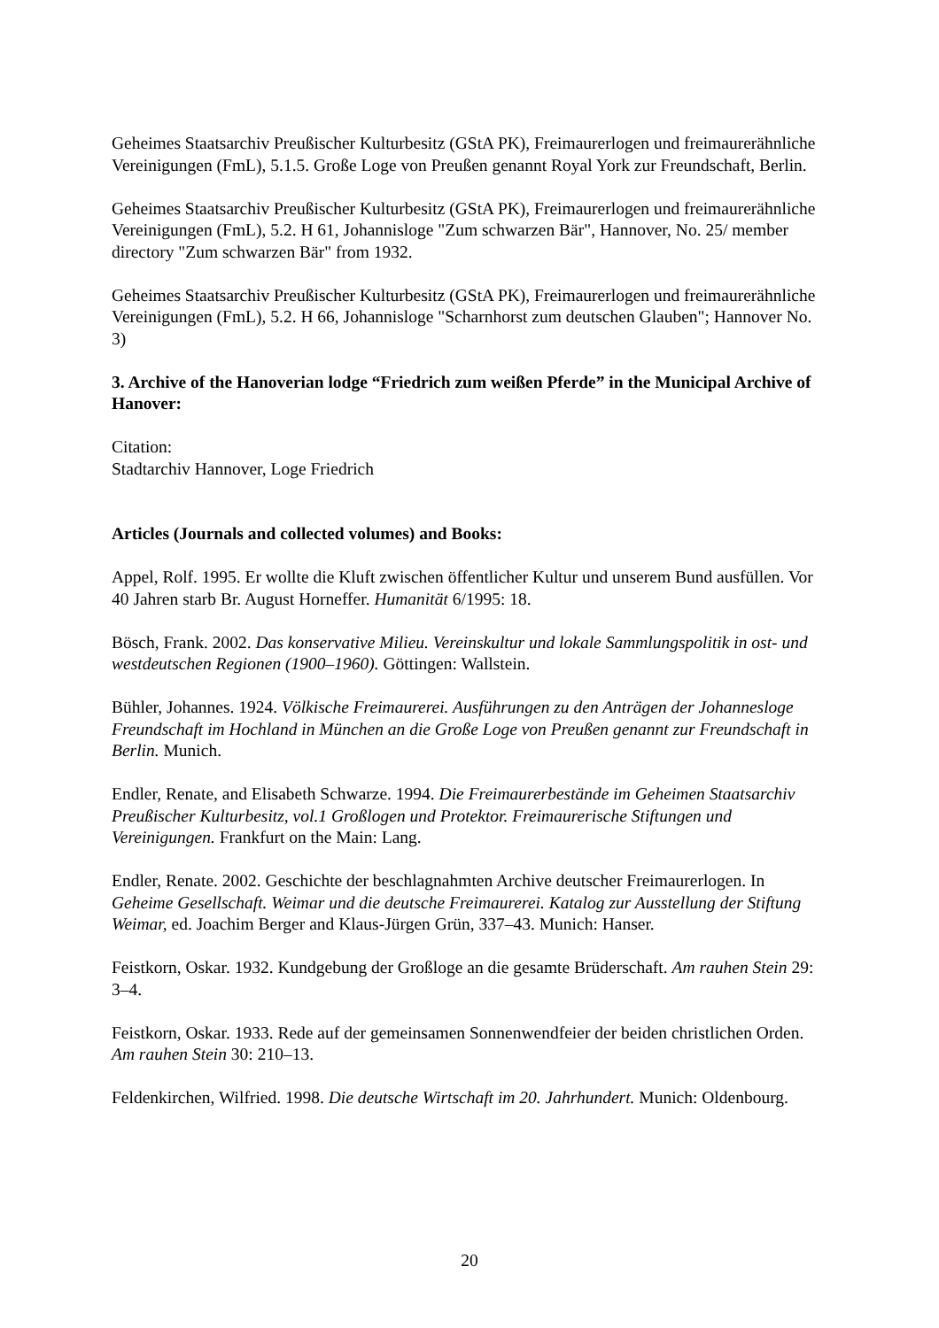Geheimes Staatsarchiv Preußischer Kulturbesitz (GStA PK), Freimaurerlogen und freimaurerähnliche Vereinigungen (FmL), 5.1.5. Große Loge von Preußen genannt Royal York zur Freundschaft, Berlin.
Geheimes Staatsarchiv Preußischer Kulturbesitz (GStA PK), Freimaurerlogen und freimaurerähnliche Vereinigungen (FmL), 5.2. H 61, Johannisloge "Zum schwarzen Bär", Hannover, No. 25/ member directory "Zum schwarzen Bär" from 1932.
Geheimes Staatsarchiv Preußischer Kulturbesitz (GStA PK), Freimaurerlogen und freimaurerähnliche Vereinigungen (FmL), 5.2. H 66, Johannisloge "Scharnhorst zum deutschen Glauben"; Hannover No. 3)
3. Archive of the Hanoverian lodge “Friedrich zum weißen Pferde” in the Municipal Archive of Hanover:
Citation:
Stadtarchiv Hannover, Loge Friedrich
Articles (Journals and collected volumes) and Books:
Appel, Rolf. 1995. Er wollte die Kluft zwischen öffentlicher Kultur und unserem Bund ausfüllen. Vor 40 Jahren starb Br. August Horneffer. Humanität 6/1995: 18.
Bösch, Frank. 2002. Das konservative Milieu. Vereinskultur und lokale Sammlungspolitik in ost- und westdeutschen Regionen (1900–1960). Göttingen: Wallstein.
Bühler, Johannes. 1924. Völkische Freimaurerei. Ausführungen zu den Anträgen der Johannesloge Freundschaft im Hochland in München an die Große Loge von Preußen genannt zur Freundschaft in Berlin. Munich.
Endler, Renate, and Elisabeth Schwarze. 1994. Die Freimaurerbestände im Geheimen Staatsarchiv Preußischer Kulturbesitz, vol.1 Großlogen und Protektor. Freimaurerische Stiftungen und Vereinigungen. Frankfurt on the Main: Lang.
Endler, Renate. 2002. Geschichte der beschlagnahmten Archive deutscher Freimaurerlogen. In Geheime Gesellschaft. Weimar und die deutsche Freimaurerei. Katalog zur Ausstellung der Stiftung Weimar, ed. Joachim Berger and Klaus-Jürgen Grün, 337–43. Munich: Hanser.
Feistkorn, Oskar. 1932. Kundgebung der Großloge an die gesamte Brüderschaft. Am rauhen Stein 29: 3–4.
Feistkorn, Oskar. 1933. Rede auf der gemeinsamen Sonnenwendfeier der beiden christlichen Orden. Am rauhen Stein 30: 210–13.
Feldenkirchen, Wilfried. 1998. Die deutsche Wirtschaft im 20. Jahrhundert. Munich: Oldenbourg.
20